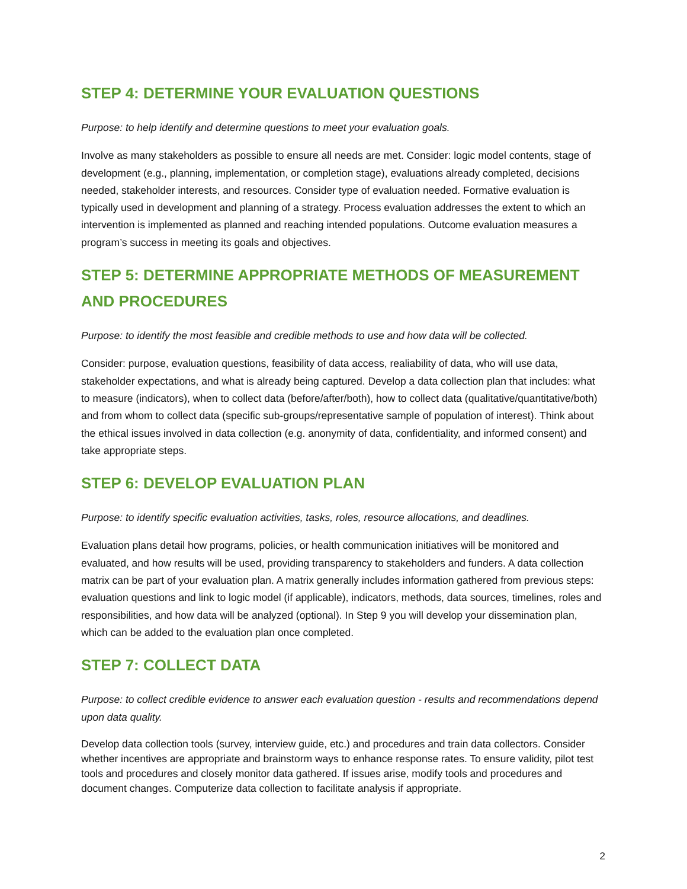STEP 4: DETERMINE YOUR EVALUATION QUESTIONS
Purpose: to help identify and determine questions to meet your evaluation goals.
Involve as many stakeholders as possible to ensure all needs are met. Consider: logic model contents, stage of development (e.g., planning, implementation, or completion stage), evaluations already completed, decisions needed, stakeholder interests, and resources. Consider type of evaluation needed. Formative evaluation is typically used in development and planning of a strategy. Process evaluation addresses the extent to which an intervention is implemented as planned and reaching intended populations. Outcome evaluation measures a program’s success in meeting its goals and objectives.
STEP 5: DETERMINE APPROPRIATE METHODS OF MEASUREMENT AND PROCEDURES
Purpose: to identify the most feasible and credible methods to use and how data will be collected.
Consider: purpose, evaluation questions, feasibility of data access, realiability of data, who will use data, stakeholder expectations, and what is already being captured. Develop a data collection plan that includes: what to measure (indicators), when to collect data (before/after/both), how to collect data (qualitative/quantitative/both) and from whom to collect data (specific sub-groups/representative sample of population of interest). Think about the ethical issues involved in data collection (e.g. anonymity of data, confidentiality, and informed consent) and take appropriate steps.
STEP 6: DEVELOP EVALUATION PLAN
Purpose: to identify specific evaluation activities, tasks, roles, resource allocations, and deadlines.
Evaluation plans detail how programs, policies, or health communication initiatives will be monitored and evaluated, and how results will be used, providing transparency to stakeholders and funders. A data collection matrix can be part of your evaluation plan. A matrix generally includes information gathered from previous steps: evaluation questions and link to logic model (if applicable), indicators, methods, data sources, timelines, roles and responsibilities, and how data will be analyzed (optional). In Step 9 you will develop your dissemination plan, which can be added to the evaluation plan once completed.
STEP 7: COLLECT DATA
Purpose: to collect credible evidence to answer each evaluation question - results and recommendations depend upon data quality.
Develop data collection tools (survey, interview guide, etc.) and procedures and train data collectors. Consider whether incentives are appropriate and brainstorm ways to enhance response rates. To ensure validity, pilot test tools and procedures and closely monitor data gathered. If issues arise, modify tools and procedures and document changes. Computerize data collection to facilitate analysis if appropriate.
2